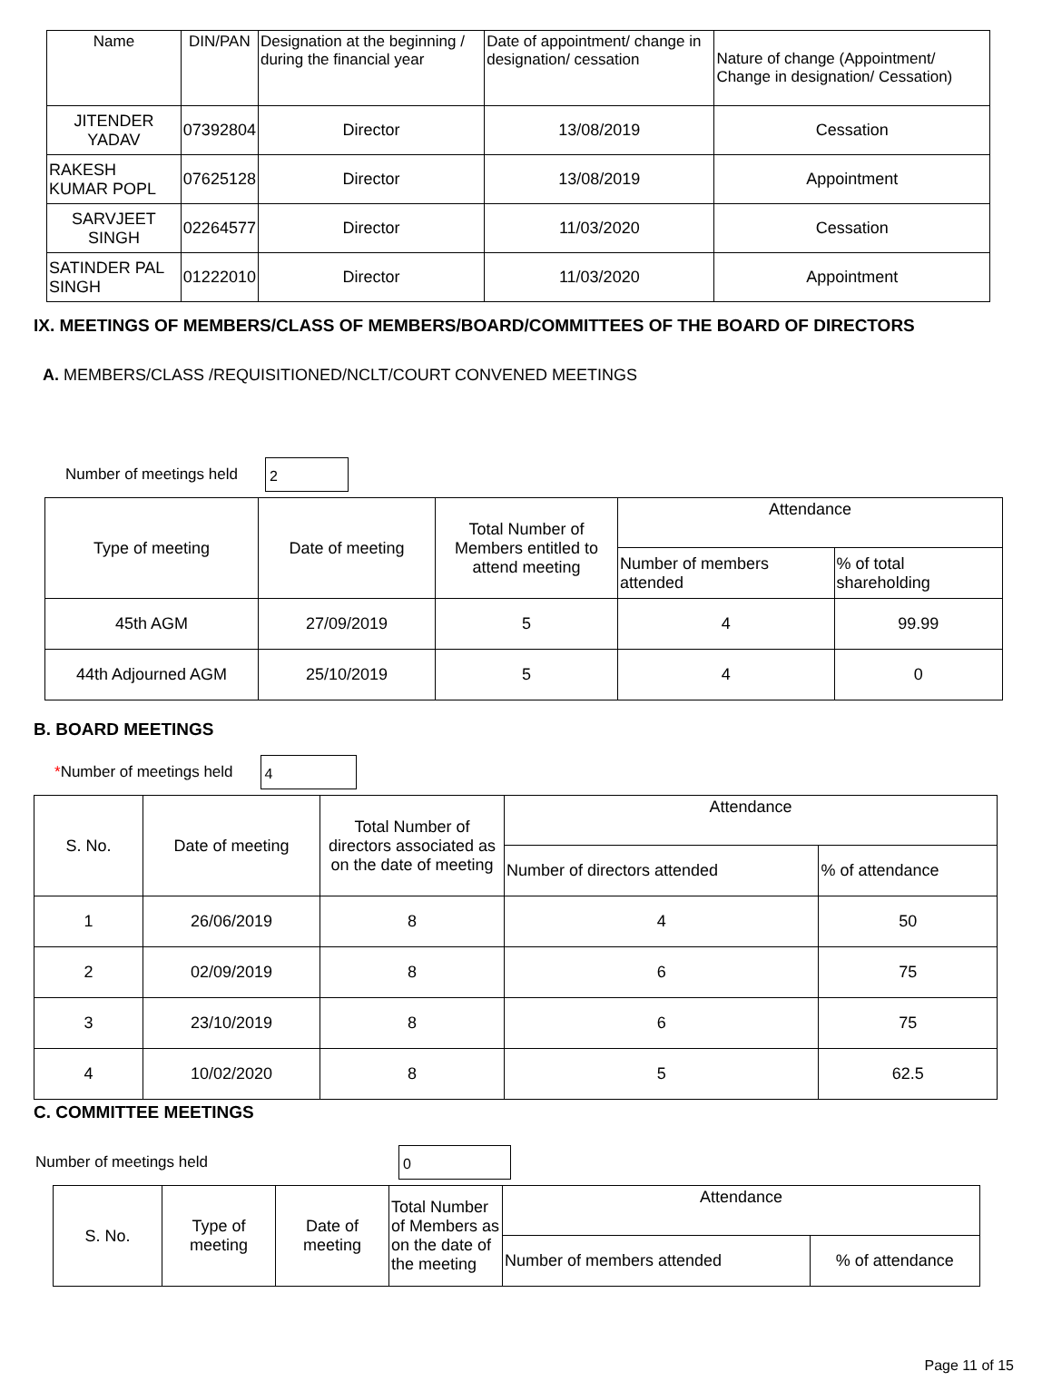| Name | DIN/PAN | Designation at the beginning / during the financial year | Date of appointment/ change in designation/ cessation | Nature of change (Appointment/ Change in designation/ Cessation) |
| --- | --- | --- | --- | --- |
| JITENDER YADAV | 07392804 | Director | 13/08/2019 | Cessation |
| RAKESH KUMAR POPL | 07625128 | Director | 13/08/2019 | Appointment |
| SARVJEET SINGH | 02264577 | Director | 11/03/2020 | Cessation |
| SATINDER PAL SINGH | 01222010 | Director | 11/03/2020 | Appointment |
IX. MEETINGS OF MEMBERS/CLASS OF MEMBERS/BOARD/COMMITTEES OF THE BOARD OF DIRECTORS
A. MEMBERS/CLASS /REQUISITIONED/NCLT/COURT CONVENED MEETINGS
Number of meetings held
2
| Type of meeting | Date of meeting | Total Number of Members entitled to attend meeting | Attendance | |
| | | | Number of members attended | % of total shareholding |
| 45th AGM | 27/09/2019 | 5 | 4 | 99.99 |
| 44th Adjourned AGM | 25/10/2019 | 5 | 4 | 0 |
B. BOARD MEETINGS
*Number of meetings held
4
| S. No. | Date of meeting | Total Number of directors associated as on the date of meeting | Attendance | |
| | | | Number of directors attended | % of attendance |
| 1 | 26/06/2019 | 8 | 4 | 50 |
| 2 | 02/09/2019 | 8 | 6 | 75 |
| 3 | 23/10/2019 | 8 | 6 | 75 |
| 4 | 10/02/2020 | 8 | 5 | 62.5 |
C. COMMITTEE MEETINGS
Number of meetings held
0
| S. No. | Type of meeting | Date of meeting | Total Number of Members as on the date of the meeting | Attendance | |
| | | | | Number of members attended | % of attendance |
Page 11 of 15